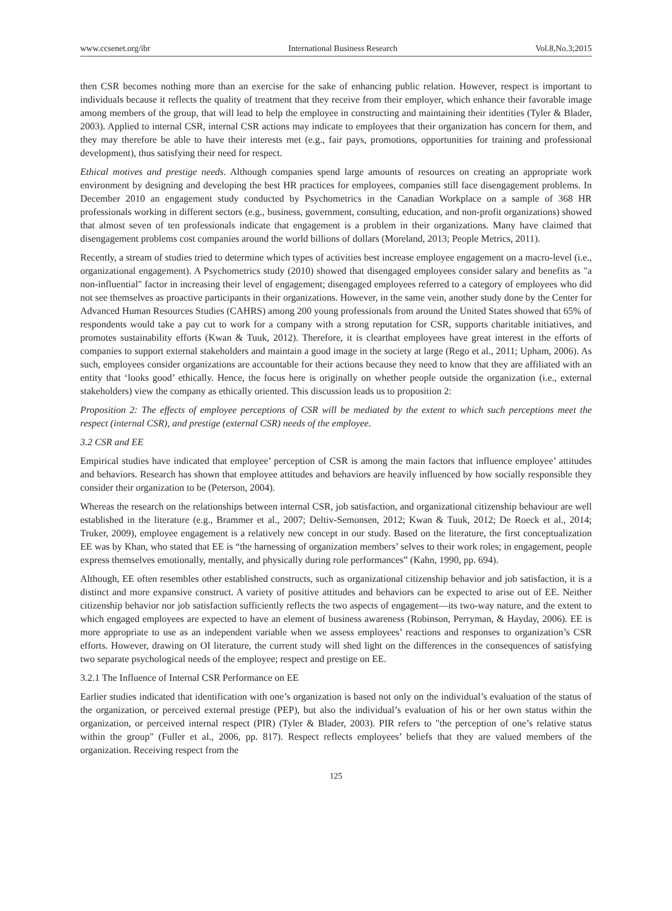www.ccsenet.org/ibr International Business Research Vol.8,No.3;2015
then CSR becomes nothing more than an exercise for the sake of enhancing public relation. However, respect is important to individuals because it reflects the quality of treatment that they receive from their employer, which enhance their favorable image among members of the group, that will lead to help the employee in constructing and maintaining their identities (Tyler & Blader, 2003). Applied to internal CSR, internal CSR actions may indicate to employees that their organization has concern for them, and they may therefore be able to have their interests met (e.g., fair pays, promotions, opportunities for training and professional development), thus satisfying their need for respect.
Ethical motives and prestige needs. Although companies spend large amounts of resources on creating an appropriate work environment by designing and developing the best HR practices for employees, companies still face disengagement problems. In December 2010 an engagement study conducted by Psychometrics in the Canadian Workplace on a sample of 368 HR professionals working in different sectors (e.g., business, government, consulting, education, and non-profit organizations) showed that almost seven of ten professionals indicate that engagement is a problem in their organizations. Many have claimed that disengagement problems cost companies around the world billions of dollars (Moreland, 2013; People Metrics, 2011).
Recently, a stream of studies tried to determine which types of activities best increase employee engagement on a macro-level (i.e., organizational engagement). A Psychometrics study (2010) showed that disengaged employees consider salary and benefits as "a non-influential" factor in increasing their level of engagement; disengaged employees referred to a category of employees who did not see themselves as proactive participants in their organizations. However, in the same vein, another study done by the Center for Advanced Human Resources Studies (CAHRS) among 200 young professionals from around the United States showed that 65% of respondents would take a pay cut to work for a company with a strong reputation for CSR, supports charitable initiatives, and promotes sustainability efforts (Kwan & Tuuk, 2012). Therefore, it is clearthat employees have great interest in the efforts of companies to support external stakeholders and maintain a good image in the society at large (Rego et al., 2011; Upham, 2006). As such, employees consider organizations are accountable for their actions because they need to know that they are affiliated with an entity that ‘looks good’ ethically. Hence, the focus here is originally on whether people outside the organization (i.e., external stakeholders) view the company as ethically oriented. This discussion leads us to proposition 2:
Proposition 2: The effects of employee perceptions of CSR will be mediated by the extent to which such perceptions meet the respect (internal CSR), and prestige (external CSR) needs of the employee.
3.2 CSR and EE
Empirical studies have indicated that employee’ perception of CSR is among the main factors that influence employee’ attitudes and behaviors. Research has shown that employee attitudes and behaviors are heavily influenced by how socially responsible they consider their organization to be (Peterson, 2004).
Whereas the research on the relationships between internal CSR, job satisfaction, and organizational citizenship behaviour are well established in the literature (e.g., Brammer et al., 2007; Deltiv-Semonsen, 2012; Kwan & Tuuk, 2012; De Roeck et al., 2014; Truker, 2009), employee engagement is a relatively new concept in our study. Based on the literature, the first conceptualization EE was by Khan, who stated that EE is “the harnessing of organization members’ selves to their work roles; in engagement, people express themselves emotionally, mentally, and physically during role performances” (Kahn, 1990, pp. 694).
Although, EE often resembles other established constructs, such as organizational citizenship behavior and job satisfaction, it is a distinct and more expansive construct. A variety of positive attitudes and behaviors can be expected to arise out of EE. Neither citizenship behavior nor job satisfaction sufficiently reflects the two aspects of engagement—its two-way nature, and the extent to which engaged employees are expected to have an element of business awareness (Robinson, Perryman, & Hayday, 2006). EE is more appropriate to use as an independent variable when we assess employees’ reactions and responses to organization’s CSR efforts. However, drawing on OI literature, the current study will shed light on the differences in the consequences of satisfying two separate psychological needs of the employee; respect and prestige on EE.
3.2.1 The Influence of Internal CSR Performance on EE
Earlier studies indicated that identification with one’s organization is based not only on the individual’s evaluation of the status of the organization, or perceived external prestige (PEP), but also the individual’s evaluation of his or her own status within the organization, or perceived internal respect (PIR) (Tyler & Blader, 2003). PIR refers to "the perception of one’s relative status within the group" (Fuller et al., 2006, pp. 817). Respect reflects employees’ beliefs that they are valued members of the organization. Receiving respect from the
125